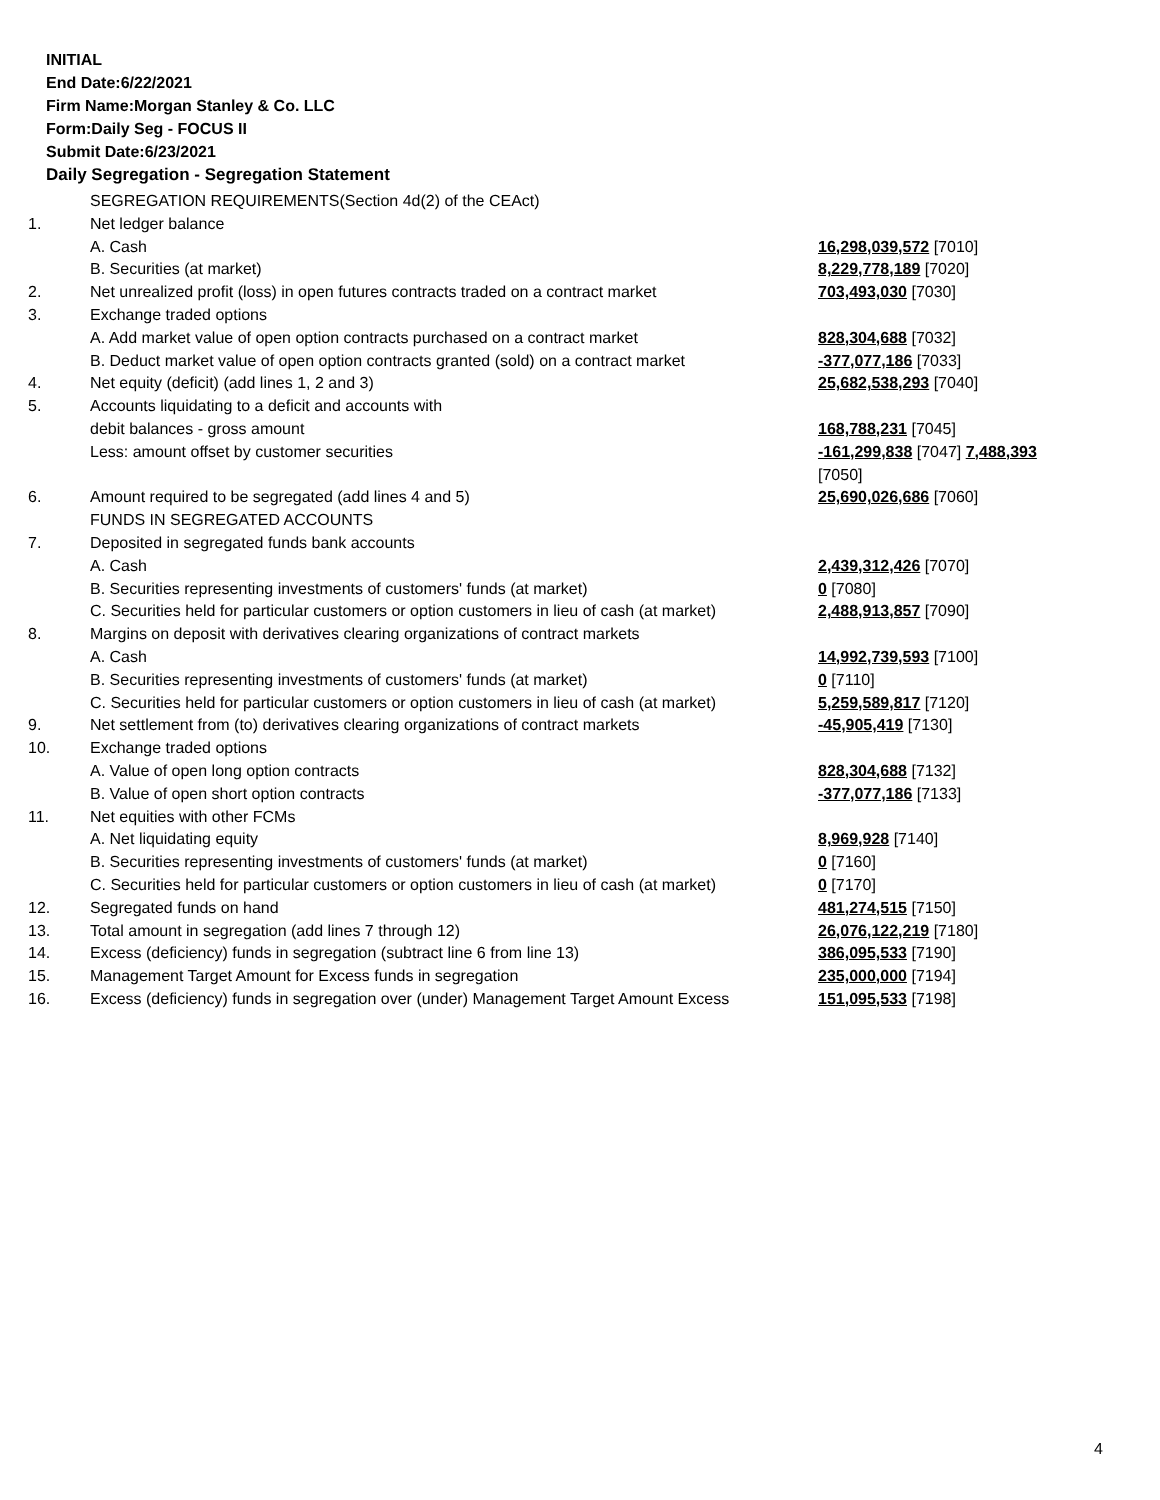INITIAL
End Date:6/22/2021
Firm Name:Morgan Stanley & Co. LLC
Form:Daily Seg - FOCUS II
Submit Date:6/23/2021
Daily Segregation - Segregation Statement
| | SEGREGATION REQUIREMENTS(Section 4d(2) of the CEAct) | |
| 1. | Net ledger balance | |
| | A. Cash | 16,298,039,572 [7010] |
| | B. Securities (at market) | 8,229,778,189 [7020] |
| 2. | Net unrealized profit (loss) in open futures contracts traded on a contract market | 703,493,030 [7030] |
| 3. | Exchange traded options | |
| | A. Add market value of open option contracts purchased on a contract market | 828,304,688 [7032] |
| | B. Deduct market value of open option contracts granted (sold) on a contract market | -377,077,186 [7033] |
| 4. | Net equity (deficit) (add lines 1, 2 and 3) | 25,682,538,293 [7040] |
| 5. | Accounts liquidating to a deficit and accounts with | |
| | debit balances - gross amount | 168,788,231 [7045] |
| | Less: amount offset by customer securities | -161,299,838 [7047] 7,488,393 [7050] |
| 6. | Amount required to be segregated (add lines 4 and 5) | 25,690,026,686 [7060] |
| | FUNDS IN SEGREGATED ACCOUNTS | |
| 7. | Deposited in segregated funds bank accounts | |
| | A. Cash | 2,439,312,426 [7070] |
| | B. Securities representing investments of customers' funds (at market) | 0 [7080] |
| | C. Securities held for particular customers or option customers in lieu of cash (at market) | 2,488,913,857 [7090] |
| 8. | Margins on deposit with derivatives clearing organizations of contract markets | |
| | A. Cash | 14,992,739,593 [7100] |
| | B. Securities representing investments of customers' funds (at market) | 0 [7110] |
| | C. Securities held for particular customers or option customers in lieu of cash (at market) | 5,259,589,817 [7120] |
| 9. | Net settlement from (to) derivatives clearing organizations of contract markets | -45,905,419 [7130] |
| 10. | Exchange traded options | |
| | A. Value of open long option contracts | 828,304,688 [7132] |
| | B. Value of open short option contracts | -377,077,186 [7133] |
| 11. | Net equities with other FCMs | |
| | A. Net liquidating equity | 8,969,928 [7140] |
| | B. Securities representing investments of customers' funds (at market) | 0 [7160] |
| | C. Securities held for particular customers or option customers in lieu of cash (at market) | 0 [7170] |
| 12. | Segregated funds on hand | 481,274,515 [7150] |
| 13. | Total amount in segregation (add lines 7 through 12) | 26,076,122,219 [7180] |
| 14. | Excess (deficiency) funds in segregation (subtract line 6 from line 13) | 386,095,533 [7190] |
| 15. | Management Target Amount for Excess funds in segregation | 235,000,000 [7194] |
| 16. | Excess (deficiency) funds in segregation over (under) Management Target Amount Excess | 151,095,533 [7198] |
4